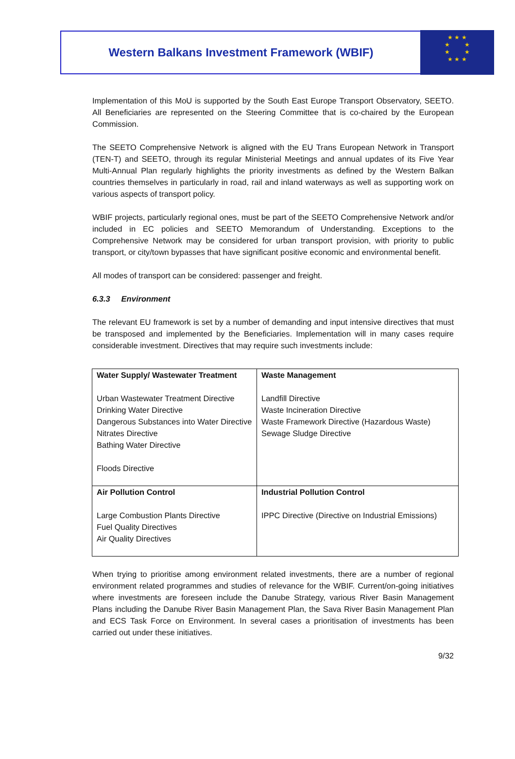Western Balkans Investment Framework (WBIF)
★ ★ ★
★ ★
★ ★
★ ★ ★
Implementation of this MoU is supported by the South East Europe Transport Observatory, SEETO. All Beneficiaries are represented on the Steering Committee that is co-chaired by the European Commission.
The SEETO Comprehensive Network is aligned with the EU Trans European Network in Transport (TEN-T) and SEETO, through its regular Ministerial Meetings and annual updates of its Five Year Multi-Annual Plan regularly highlights the priority investments as defined by the Western Balkan countries themselves in particularly in road, rail and inland waterways as well as supporting work on various aspects of transport policy.
WBIF projects, particularly regional ones, must be part of the SEETO Comprehensive Network and/or included in EC policies and SEETO Memorandum of Understanding. Exceptions to the Comprehensive Network may be considered for urban transport provision, with priority to public transport, or city/town bypasses that have significant positive economic and environmental benefit.
All modes of transport can be considered: passenger and freight.
6.3.3 Environment
The relevant EU framework is set by a number of demanding and input intensive directives that must be transposed and implemented by the Beneficiaries. Implementation will in many cases require considerable investment. Directives that may require such investments include:
| Water Supply/ Wastewater Treatment Urban Wastewater Treatment Directive Drinking Water Directive Dangerous Substances into Water Directive Nitrates Directive Bathing Water Directive Floods Directive | Waste Management Landfill Directive Waste Incineration Directive Waste Framework Directive (Hazardous Waste) Sewage Sludge Directive |
| Air Pollution Control Large Combustion Plants Directive Fuel Quality Directives Air Quality Directives | Industrial Pollution Control IPPC Directive (Directive on Industrial Emissions) |
When trying to prioritise among environment related investments, there are a number of regional environment related programmes and studies of relevance for the WBIF. Current/on-going initiatives where investments are foreseen include the Danube Strategy, various River Basin Management Plans including the Danube River Basin Management Plan, the Sava River Basin Management Plan and ECS Task Force on Environment. In several cases a prioritisation of investments has been carried out under these initiatives.
9/32